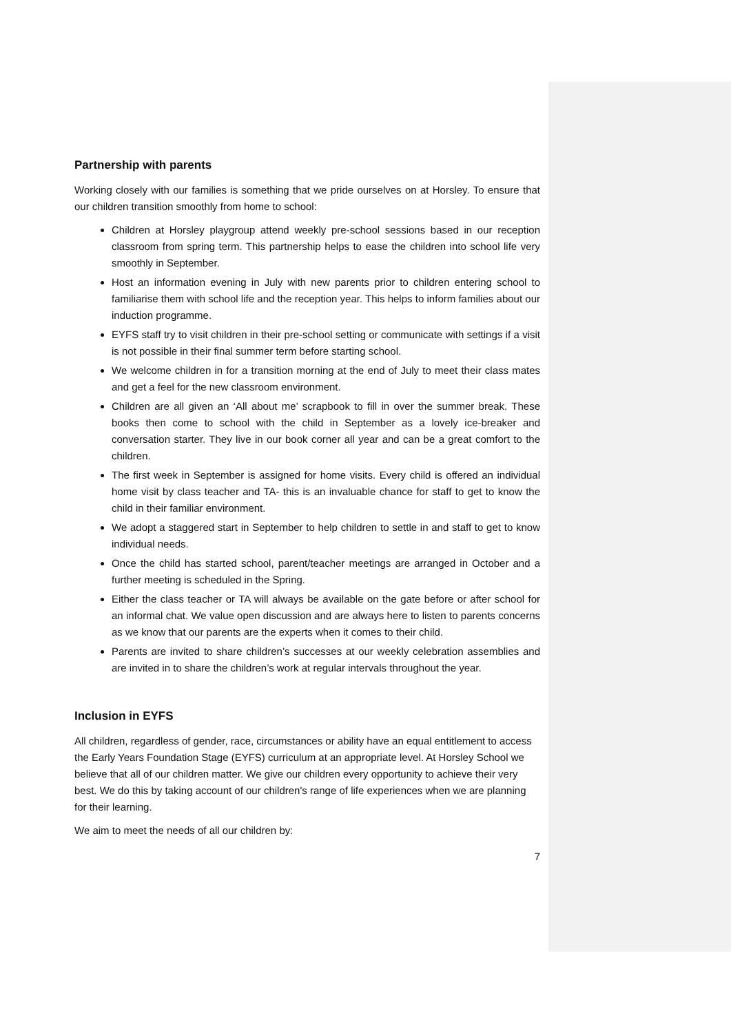Partnership with parents
Working closely with our families is something that we pride ourselves on at Horsley. To ensure that our children transition smoothly from home to school:
Children at Horsley playgroup attend weekly pre-school sessions based in our reception classroom from spring term. This partnership helps to ease the children into school life very smoothly in September.
Host an information evening in July with new parents prior to children entering school to familiarise them with school life and the reception year. This helps to inform families about our induction programme.
EYFS staff try to visit children in their pre-school setting or communicate with settings if a visit is not possible in their final summer term before starting school.
We welcome children in for a transition morning at the end of July to meet their class mates and get a feel for the new classroom environment.
Children are all given an ‘All about me’ scrapbook to fill in over the summer break. These books then come to school with the child in September as a lovely ice-breaker and conversation starter. They live in our book corner all year and can be a great comfort to the children.
The first week in September is assigned for home visits. Every child is offered an individual home visit by class teacher and TA- this is an invaluable chance for staff to get to know the child in their familiar environment.
We adopt a staggered start in September to help children to settle in and staff to get to know individual needs.
Once the child has started school, parent/teacher meetings are arranged in October and a further meeting is scheduled in the Spring.
Either the class teacher or TA will always be available on the gate before or after school for an informal chat. We value open discussion and are always here to listen to parents concerns as we know that our parents are the experts when it comes to their child.
Parents are invited to share children’s successes at our weekly celebration assemblies and are invited in to share the children’s work at regular intervals throughout the year.
Inclusion in EYFS
All children, regardless of gender, race, circumstances or ability have an equal entitlement to access the Early Years Foundation Stage (EYFS) curriculum at an appropriate level. At Horsley School we believe that all of our children matter. We give our children every opportunity to achieve their very best. We do this by taking account of our children's range of life experiences when we are planning for their learning.
We aim to meet the needs of all our children by:
7